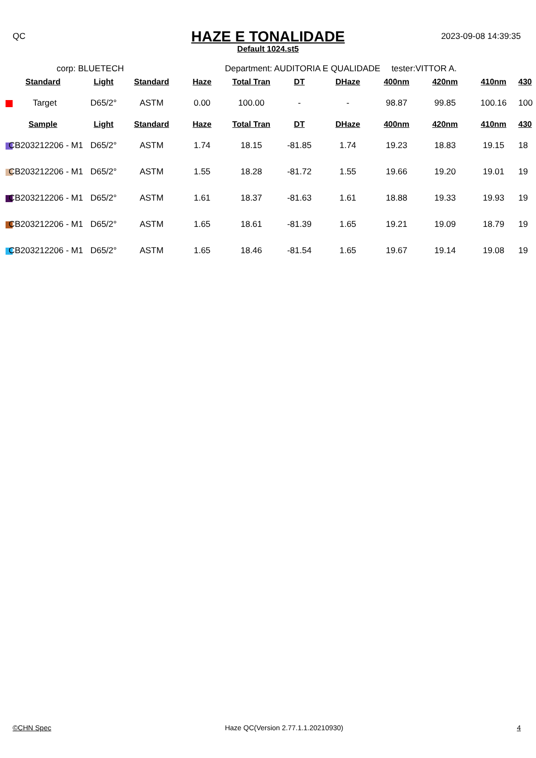QC 2023-09-08 14:39:35
HAZE E TONALIDADE
Default 1024.st5
corp: BLUETECH Department: AUDITORIA E QUALIDADE tester:VITTOR A.
| Standard | Light | Standard | Haze | Total Tran | DT | DHaze | 400nm | 420nm | 410nm | 430 |
| --- | --- | --- | --- | --- | --- | --- | --- | --- | --- | --- |
| Target | D65/2° | ASTM | 0.00 | 100.00 | - | - | 98.87 | 99.85 | 100.16 | 100 |
| Sample | Light | Standard | Haze | Total Tran | DT | DHaze | 400nm | 420nm | 410nm | 430 |
| CB203212206 - M1 | D65/2° | ASTM | 1.74 | 18.15 | -81.85 | 1.74 | 19.23 | 18.83 | 19.15 | 18 |
| CB203212206 - M1 | D65/2° | ASTM | 1.55 | 18.28 | -81.72 | 1.55 | 19.66 | 19.20 | 19.01 | 19 |
| CB203212206 - M1 | D65/2° | ASTM | 1.61 | 18.37 | -81.63 | 1.61 | 18.88 | 19.33 | 19.93 | 19 |
| CB203212206 - M1 | D65/2° | ASTM | 1.65 | 18.61 | -81.39 | 1.65 | 19.21 | 19.09 | 18.79 | 19 |
| CB203212206 - M1 | D65/2° | ASTM | 1.65 | 18.46 | -81.54 | 1.65 | 19.67 | 19.14 | 19.08 | 19 |
©CHN Spec Haze QC(Version 2.77.1.1.20210930) 4